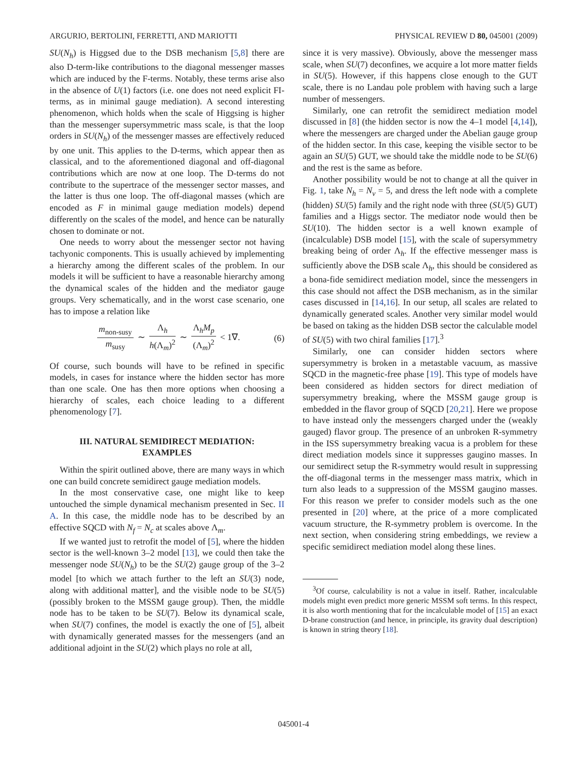ARGURIO, BERTOLINI, FERRETTI, AND MARIOTTI PHYSICAL REVIEW D 80, 045001 (2009)
SU(N<sub>h</sub>) is Higgsed due to the DSB mechanism [5,8] there are also D-term-like contributions to the diagonal messenger masses which are induced by the F-terms. Notably, these terms arise also in the absence of U(1) factors (i.e. one does not need explicit FI-terms, as in minimal gauge mediation). A second interesting phenomenon, which holds when the scale of Higgsing is higher than the messenger supersymmetric mass scale, is that the loop orders in SU(N<sub>h</sub>) of the messenger masses are effectively reduced by one unit. This applies to the D-terms, which appear then as classical, and to the aforementioned diagonal and off-diagonal contributions which are now at one loop. The D-terms do not contribute to the supertrace of the messenger sector masses, and the latter is thus one loop. The off-diagonal masses (which are encoded as F in minimal gauge mediation models) depend differently on the scales of the model, and hence can be naturally chosen to dominate or not.
One needs to worry about the messenger sector not having tachyonic components. This is usually achieved by implementing a hierarchy among the different scales of the problem. In our models it will be sufficient to have a reasonable hierarchy among the dynamical scales of the hidden and the mediator gauge groups. Very schematically, and in the worst case scenario, one has to impose a relation like
m<sub>non-susy</sub> m<sub>susy</sub> ∼ Λ<sub>h</sub> h(Λ<sub>m</sub>)<sup>2</sup> ∼ Λ<sub>h</sub>M<sub>p</sub> (Λ<sub>m</sub>)<sup>2</sup> < 1∇. (6)
Of course, such bounds will have to be refined in specific models, in cases for instance where the hidden sector has more than one scale. One has then more options when choosing a hierarchy of scales, each choice leading to a different phenomenology [7].
III. NATURAL SEMIDIRECT MEDIATION:
EXAMPLES
Within the spirit outlined above, there are many ways in which one can build concrete semidirect gauge mediation models.
In the most conservative case, one might like to keep untouched the simple dynamical mechanism presented in Sec. II A. In this case, the middle node has to be described by an effective SQCD with N<sub>f</sub> = N<sub>c</sub> at scales above Λ<sub>m</sub>.
If we wanted just to retrofit the model of [5], where the hidden sector is the well-known 3–2 model [13], we could then take the messenger node SU(N<sub>h</sub>) to be the SU(2) gauge group of the 3–2 model [to which we attach further to the left an SU(3) node, along with additional matter], and the visible node to be SU(5) (possibly broken to the MSSM gauge group). Then, the middle node has to be taken to be SU(7). Below its dynamical scale, when SU(7) confines, the model is exactly the one of [5], albeit with dynamically generated masses for the messengers (and an additional adjoint in the SU(2) which plays no role at all,
since it is very massive). Obviously, above the messenger mass scale, when SU(7) deconfines, we acquire a lot more matter fields in SU(5). However, if this happens close enough to the GUT scale, there is no Landau pole problem with having such a large number of messengers.
Similarly, one can retrofit the semidirect mediation model discussed in [8] (the hidden sector is now the 4–1 model [4,14]), where the messengers are charged under the Abelian gauge group of the hidden sector. In this case, keeping the visible sector to be again an SU(5) GUT, we should take the middle node to be SU(6) and the rest is the same as before.
Another possibility would be not to change at all the quiver in Fig. 1, take N<sub>h</sub> = N<sub>v</sub> = 5, and dress the left node with a complete (hidden) SU(5) family and the right node with three (SU(5) GUT) families and a Higgs sector. The mediator node would then be SU(10). The hidden sector is a well known example of (incalculable) DSB model [15], with the scale of supersymmetry breaking being of order Λ<sub>h</sub>. If the effective messenger mass is sufficiently above the DSB scale Λ<sub>h</sub>, this should be considered as a bona-fide semidirect mediation model, since the messengers in this case should not affect the DSB mechanism, as in the similar cases discussed in [14,16]. In our setup, all scales are related to dynamically generated scales. Another very similar model would be based on taking as the hidden DSB sector the calculable model of SU(5) with two chiral families [17].<sup>3</sup>
Similarly, one can consider hidden sectors where supersymmetry is broken in a metastable vacuum, as massive SQCD in the magnetic-free phase [19]. This type of models have been considered as hidden sectors for direct mediation of supersymmetry breaking, where the MSSM gauge group is embedded in the flavor group of SQCD [20,21]. Here we propose to have instead only the messengers charged under the (weakly gauged) flavor group. The presence of an unbroken R-symmetry in the ISS supersymmetry breaking vacua is a problem for these direct mediation models since it suppresses gaugino masses. In our semidirect setup the R-symmetry would result in suppressing the off-diagonal terms in the messenger mass matrix, which in turn also leads to a suppression of the MSSM gaugino masses. For this reason we prefer to consider models such as the one presented in [20] where, at the price of a more complicated vacuum structure, the R-symmetry problem is overcome. In the next section, when considering string embeddings, we review a specific semidirect mediation model along these lines.
<sup>3</sup> Of course, calculability is not a value in itself. Rather, incalculable models might even predict more generic MSSM soft terms. In this respect, it is also worth mentioning that for the incalculable model of [15] an exact D-brane construction (and hence, in principle, its gravity dual description) is known in string theory [18].
045001-4